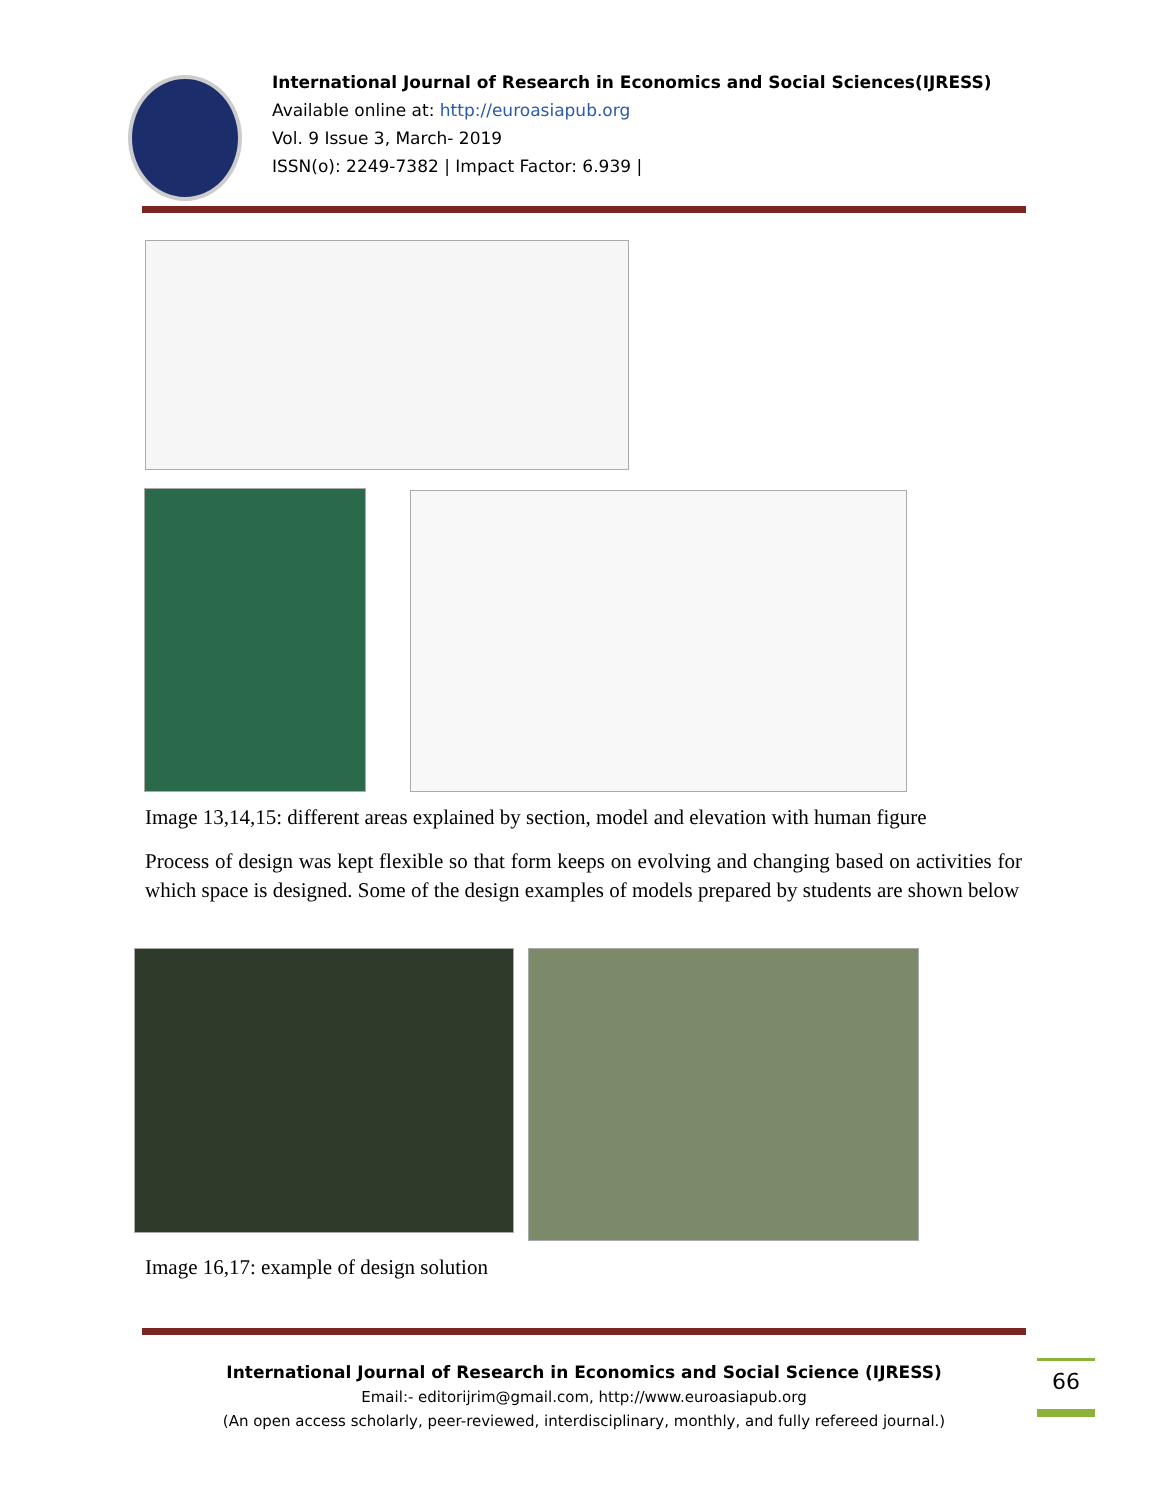International Journal of Research in Economics and Social Sciences(IJRESS)
Available online at: http://euroasiapub.org
Vol. 9 Issue 3, March- 2019
ISSN(o): 2249-7382 | Impact Factor: 6.939 |
Image 13,14,15: different areas explained by section, model and elevation with human figure
Process of design was kept flexible so that form keeps on evolving and changing based on activities for which space is designed. Some of the design examples of models prepared by students are shown below
Image 16,17: example of design solution
International Journal of Research in Economics and Social Science (IJRESS)
Email:- editorijrim@gmail.com, http://www.euroasiapub.org
(An open access scholarly, peer-reviewed, interdisciplinary, monthly, and fully refereed journal.)
66